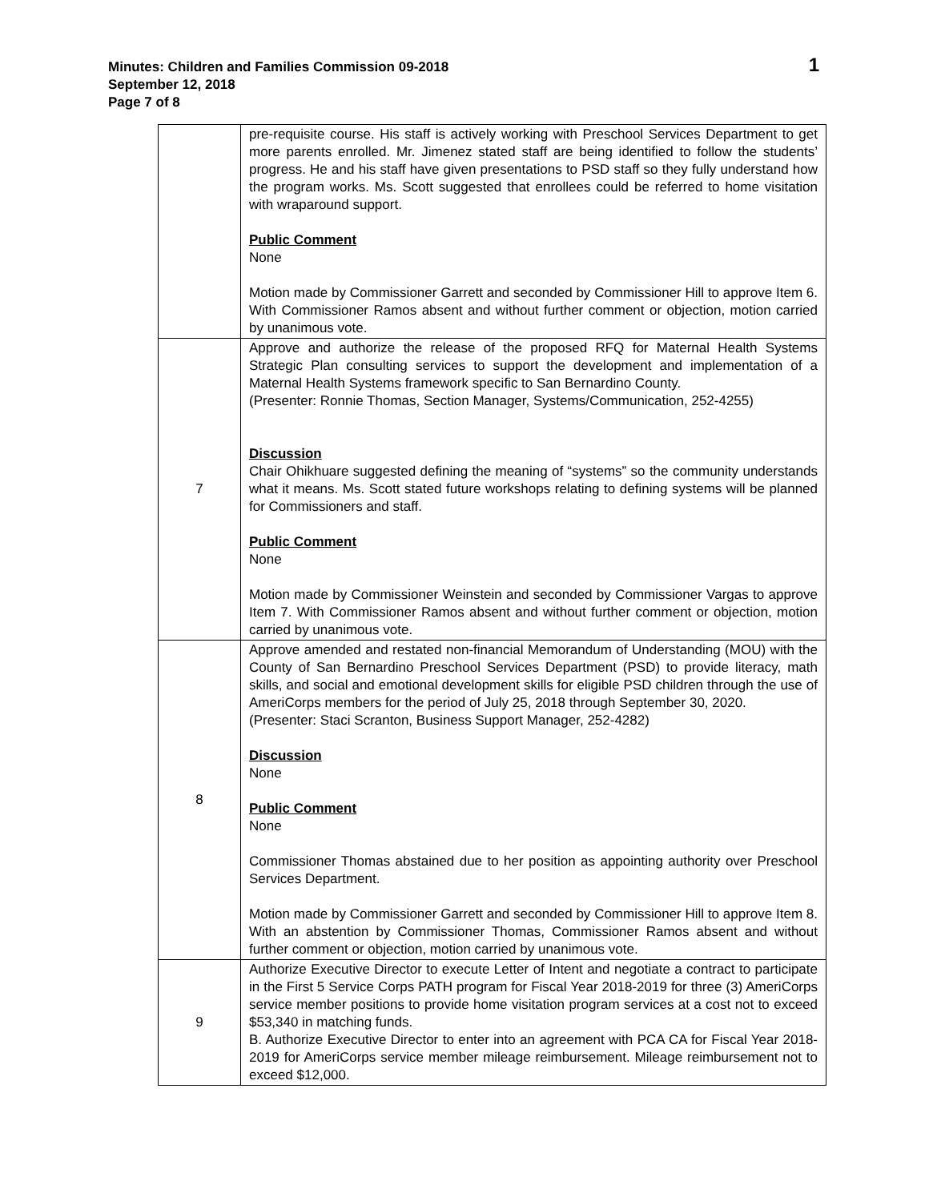Minutes: Children and Families Commission 09-2018
September 12, 2018
Page 7 of 8
1
| | pre-requisite course. His staff is actively working with Preschool Services Department to get more parents enrolled. Mr. Jimenez stated staff are being identified to follow the students’ progress. He and his staff have given presentations to PSD staff so they fully understand how the program works. Ms. Scott suggested that enrollees could be referred to home visitation with wraparound support. Public Comment None Motion made by Commissioner Garrett and seconded by Commissioner Hill to approve Item 6. With Commissioner Ramos absent and without further comment or objection, motion carried by unanimous vote. |
| 7 | Approve and authorize the release of the proposed RFQ for Maternal Health Systems Strategic Plan consulting services to support the development and implementation of a Maternal Health Systems framework specific to San Bernardino County. (Presenter: Ronnie Thomas, Section Manager, Systems/Communication, 252-4255) Discussion Chair Ohikhuare suggested defining the meaning of “systems” so the community understands what it means. Ms. Scott stated future workshops relating to defining systems will be planned for Commissioners and staff. Public Comment None Motion made by Commissioner Weinstein and seconded by Commissioner Vargas to approve Item 7. With Commissioner Ramos absent and without further comment or objection, motion carried by unanimous vote. |
| 8 | Approve amended and restated non-financial Memorandum of Understanding (MOU) with the County of San Bernardino Preschool Services Department (PSD) to provide literacy, math skills, and social and emotional development skills for eligible PSD children through the use of AmeriCorps members for the period of July 25, 2018 through September 30, 2020. (Presenter: Staci Scranton, Business Support Manager, 252-4282) Discussion None Public Comment None Commissioner Thomas abstained due to her position as appointing authority over Preschool Services Department. Motion made by Commissioner Garrett and seconded by Commissioner Hill to approve Item 8. With an abstention by Commissioner Thomas, Commissioner Ramos absent and without further comment or objection, motion carried by unanimous vote. |
| 9 | Authorize Executive Director to execute Letter of Intent and negotiate a contract to participate in the First 5 Service Corps PATH program for Fiscal Year 2018-2019 for three (3) AmeriCorps service member positions to provide home visitation program services at a cost not to exceed $53,340 in matching funds. B. Authorize Executive Director to enter into an agreement with PCA CA for Fiscal Year 2018-2019 for AmeriCorps service member mileage reimbursement. Mileage reimbursement not to exceed $12,000. |